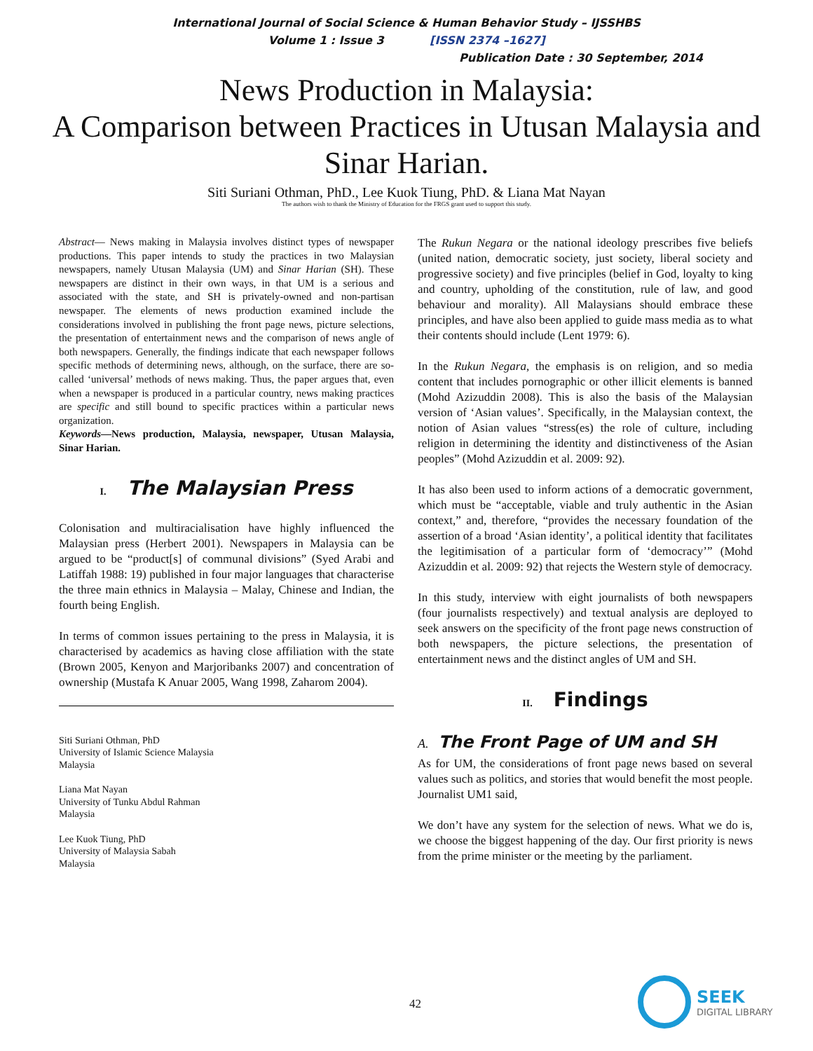International Journal of Social Science & Human Behavior Study – IJSSHBS
Volume 1 : Issue 3 [ISSN 2374 –1627]
Publication Date : 30 September, 2014
News Production in Malaysia:
A Comparison between Practices in Utusan Malaysia and Sinar Harian.
Siti Suriani Othman, PhD., Lee Kuok Tiung, PhD. & Liana Mat Nayan
The authors wish to thank the Ministry of Education for the FRGS grant used to support this study.
Abstract— News making in Malaysia involves distinct types of newspaper productions. This paper intends to study the practices in two Malaysian newspapers, namely Utusan Malaysia (UM) and Sinar Harian (SH). These newspapers are distinct in their own ways, in that UM is a serious and associated with the state, and SH is privately-owned and non-partisan newspaper. The elements of news production examined include the considerations involved in publishing the front page news, picture selections, the presentation of entertainment news and the comparison of news angle of both newspapers. Generally, the findings indicate that each newspaper follows specific methods of determining news, although, on the surface, there are so-called ‘universal’ methods of news making. Thus, the paper argues that, even when a newspaper is produced in a particular country, news making practices are specific and still bound to specific practices within a particular news organization.
Keywords—News production, Malaysia, newspaper, Utusan Malaysia, Sinar Harian.
I. The Malaysian Press
Colonisation and multiracialisation have highly influenced the Malaysian press (Herbert 2001). Newspapers in Malaysia can be argued to be “product[s] of communal divisions” (Syed Arabi and Latiffah 1988: 19) published in four major languages that characterise the three main ethnics in Malaysia – Malay, Chinese and Indian, the fourth being English.
In terms of common issues pertaining to the press in Malaysia, it is characterised by academics as having close affiliation with the state (Brown 2005, Kenyon and Marjoribanks 2007) and concentration of ownership (Mustafa K Anuar 2005, Wang 1998, Zaharom 2004).
Siti Suriani Othman, PhD
University of Islamic Science Malaysia
Malaysia
Liana Mat Nayan
University of Tunku Abdul Rahman
Malaysia
Lee Kuok Tiung, PhD
University of Malaysia Sabah
Malaysia
The Rukun Negara or the national ideology prescribes five beliefs (united nation, democratic society, just society, liberal society and progressive society) and five principles (belief in God, loyalty to king and country, upholding of the constitution, rule of law, and good behaviour and morality). All Malaysians should embrace these principles, and have also been applied to guide mass media as to what their contents should include (Lent 1979: 6).
In the Rukun Negara, the emphasis is on religion, and so media content that includes pornographic or other illicit elements is banned (Mohd Azizuddin 2008). This is also the basis of the Malaysian version of ‘Asian values’. Specifically, in the Malaysian context, the notion of Asian values “stress(es) the role of culture, including religion in determining the identity and distinctiveness of the Asian peoples” (Mohd Azizuddin et al. 2009: 92).
It has also been used to inform actions of a democratic government, which must be “acceptable, viable and truly authentic in the Asian context,” and, therefore, “provides the necessary foundation of the assertion of a broad ‘Asian identity’, a political identity that facilitates the legitimisation of a particular form of ‘democracy’” (Mohd Azizuddin et al. 2009: 92) that rejects the Western style of democracy.
In this study, interview with eight journalists of both newspapers (four journalists respectively) and textual analysis are deployed to seek answers on the specificity of the front page news construction of both newspapers, the picture selections, the presentation of entertainment news and the distinct angles of UM and SH.
II. Findings
A. The Front Page of UM and SH
As for UM, the considerations of front page news based on several values such as politics, and stories that would benefit the most people. Journalist UM1 said,
We don’t have any system for the selection of news. What we do is, we choose the biggest happening of the day. Our first priority is news from the prime minister or the meeting by the parliament.
42
SEEK
DIGITAL LIBRARY